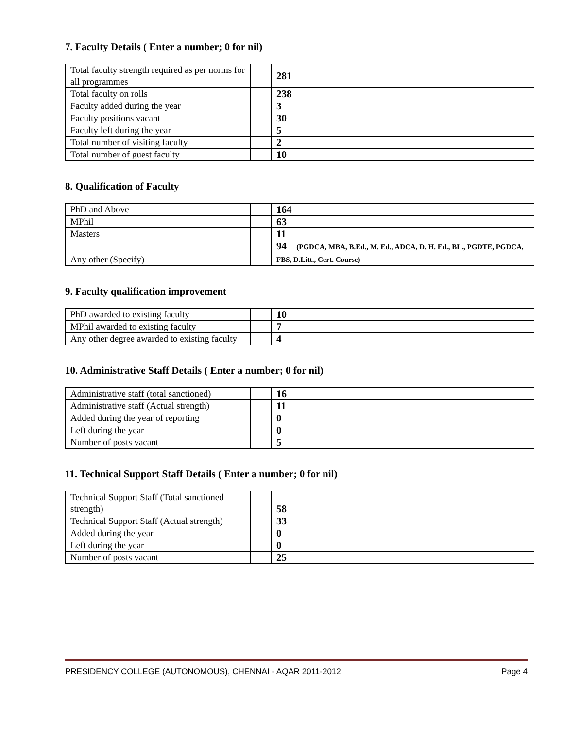7. Faculty Details ( Enter a number; 0 for nil)
| Total faculty strength required as per norms for all programmes | | 281 |
| Total faculty on rolls | | 238 |
| Faculty added during the year | | 3 |
| Faculty positions vacant | | 30 |
| Faculty left during the year | | 5 |
| Total number of visiting faculty | | 2 |
| Total number of guest faculty | | 10 |
8. Qualification of Faculty
| PhD and Above | | 164 |
| MPhil | | 63 |
| Masters | | 11 |
| Any other (Specify) | | 94 (PGDCA, MBA, B.Ed., M. Ed., ADCA, D. H. Ed., BL., PGDTE, PGDCA, FBS, D.Litt., Cert. Course) |
9. Faculty qualification improvement
| PhD awarded to existing faculty | | 10 |
| MPhil awarded to existing faculty | | 7 |
| Any other degree awarded to existing faculty | | 4 |
10. Administrative Staff Details ( Enter a number; 0 for nil)
| Administrative staff (total sanctioned) | | 16 |
| Administrative staff (Actual strength) | | 11 |
| Added during the year of reporting | | 0 |
| Left during the year | | 0 |
| Number of posts vacant | | 5 |
11. Technical Support Staff Details ( Enter a number; 0 for nil)
| Technical Support Staff (Total sanctioned strength) | | 58 |
| Technical Support Staff (Actual strength) | | 33 |
| Added during the year | | 0 |
| Left during the year | | 0 |
| Number of posts vacant | | 25 |
PRESIDENCY COLLEGE (AUTONOMOUS), CHENNAI - AQAR 2011-2012 Page 4